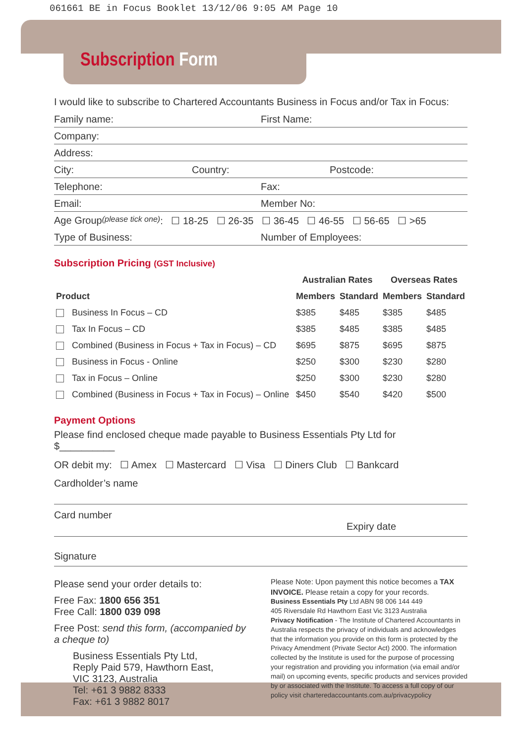061661 BE in Focus Booklet 13/12/06 9:05 AM Page 10
Subscription Form
I would like to subscribe to Chartered Accountants Business in Focus and/or Tax in Focus:
Family name: First Name:
Company:
Address:
City: Country: Postcode:
Telephone: Fax:
Email: Member No:
Age Group (please tick one): ☐ 18-25 ☐ 26-35 ☐ 36-45 ☐ 46-55 ☐ 56-65 ☐ >65
Type of Business: Number of Employees:
Subscription Pricing (GST Inclusive)
| | Australian Rates | | Overseas Rates | |
| --- | --- | --- | --- | --- |
| Product | Members | Standard | Members | Standard |
| Business In Focus – CD | $385 | $485 | $385 | $485 |
| Tax In Focus – CD | $385 | $485 | $385 | $485 |
| Combined (Business in Focus + Tax in Focus) – CD | $695 | $875 | $695 | $875 |
| Business in Focus - Online | $250 | $300 | $230 | $280 |
| Tax in Focus – Online | $250 | $300 | $230 | $280 |
| Combined (Business in Focus + Tax in Focus) – Online | $450 | $540 | $420 | $500 |
Payment Options
Please find enclosed cheque made payable to Business Essentials Pty Ltd for
$__________
OR debit my: ☐ Amex ☐ Mastercard ☐ Visa ☐ Diners Club ☐ Bankcard
Cardholder’s name
Card number
Expiry date
Signature
Please send your order details to:
Free Fax: 1800 656 351
Free Call: 1800 039 098
Free Post: send this form, (accompanied by a cheque to)
Business Essentials Pty Ltd,
Reply Paid 579, Hawthorn East,
VIC 3123, Australia
Tel: +61 3 9882 8333
Fax: +61 3 9882 8017
Please Note: Upon payment this notice becomes a TAX INVOICE. Please retain a copy for your records.
Business Essentials Pty Ltd ABN 98 006 144 449
405 Riversdale Rd Hawthorn East Vic 3123 Australia
Privacy Notification - The Institute of Chartered Accountants in Australia respects the privacy of individuals and acknowledges that the information you provide on this form is protected by the Privacy Amendment (Private Sector Act) 2000. The information collected by the Institute is used for the purpose of processing your registration and providing you information (via email and/or mail) on upcoming events, specific products and services provided by or associated with the Institute. To access a full copy of our policy visit charteredaccountants.com.au/privacypolicy